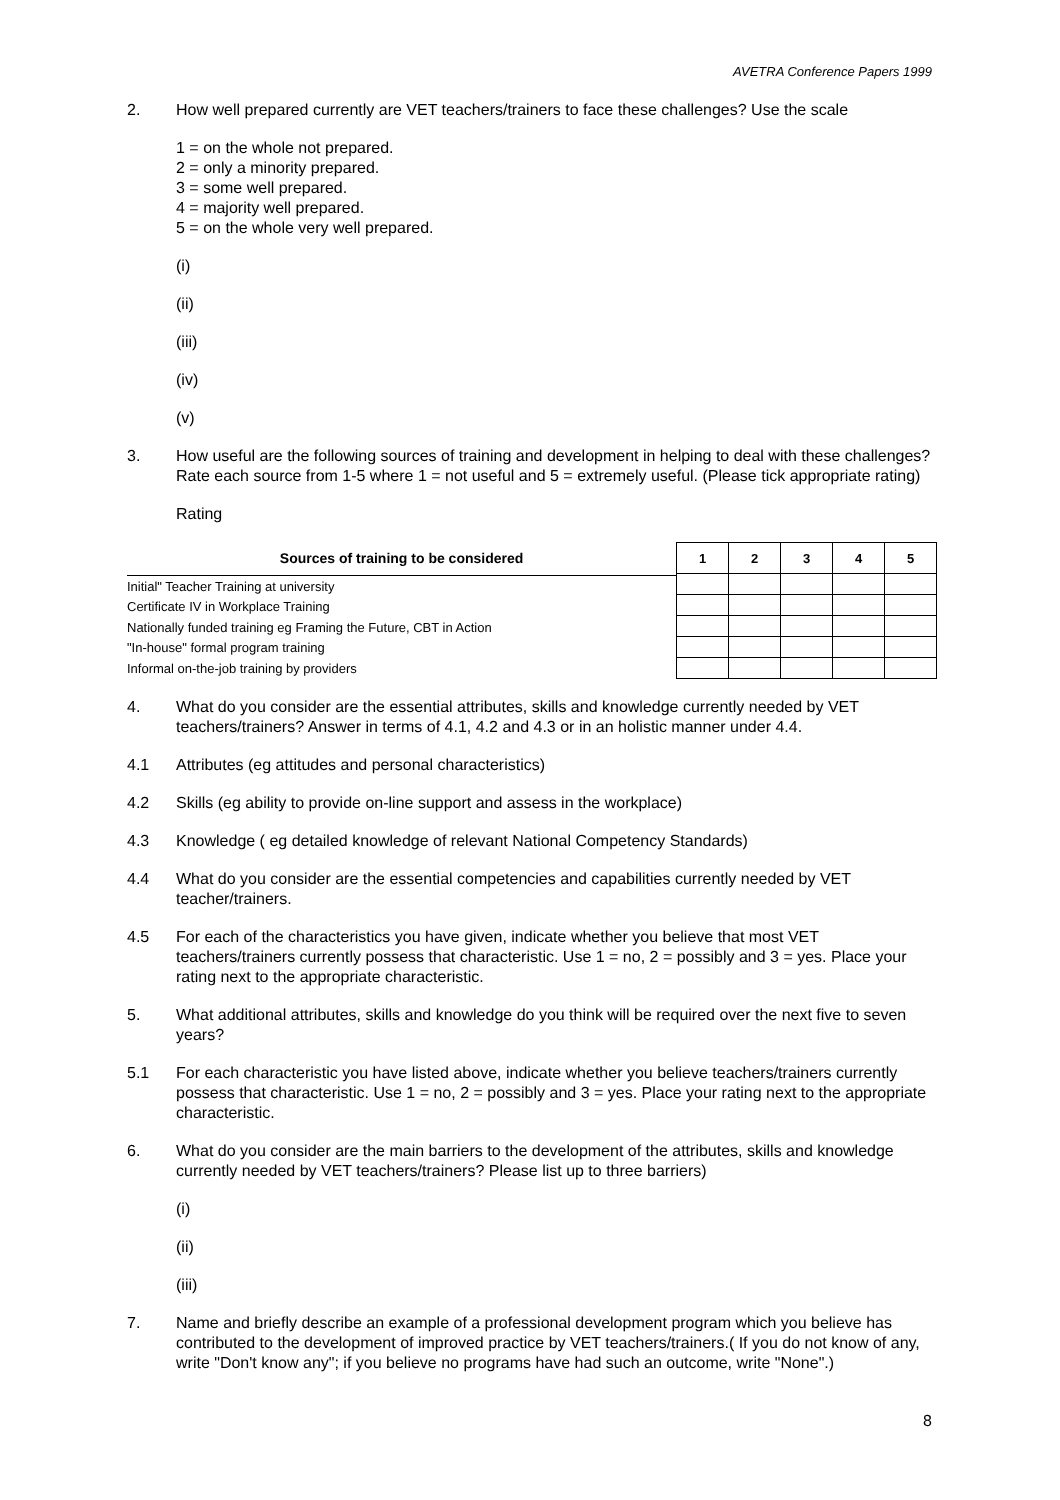AVETRA Conference Papers 1999
2. How well prepared currently are VET teachers/trainers to face these challenges? Use the scale
1 = on the whole not prepared.
2 = only a minority prepared.
3 = some well prepared.
4 = majority well prepared.
5 = on the whole very well prepared.
(i)
(ii)
(iii)
(iv)
(v)
3. How useful are the following sources of training and development in helping to deal with these challenges? Rate each source from 1-5 where 1 = not useful and 5 = extremely useful. (Please tick appropriate rating)
Rating
| Sources of training to be considered |
| --- |
| Initial" Teacher Training at university |
| Certificate IV in Workplace Training |
| Nationally funded training eg Framing the Future, CBT in Action |
| "In-house" formal program training |
| Informal on-the-job training by providers |
| 1 | 2 | 3 | 4 | 5 |
4. What do you consider are the essential attributes, skills and knowledge currently needed by VET teachers/trainers? Answer in terms of 4.1, 4.2 and 4.3 or in an holistic manner under 4.4.
4.1 Attributes (eg attitudes and personal characteristics)
4.2 Skills (eg ability to provide on-line support and assess in the workplace)
4.3 Knowledge ( eg detailed knowledge of relevant National Competency Standards)
4.4 What do you consider are the essential competencies and capabilities currently needed by VET teacher/trainers.
4.5 For each of the characteristics you have given, indicate whether you believe that most VET teachers/trainers currently possess that characteristic. Use 1 = no, 2 = possibly and 3 = yes. Place your rating next to the appropriate characteristic.
5. What additional attributes, skills and knowledge do you think will be required over the next five to seven years?
5.1 For each characteristic you have listed above, indicate whether you believe teachers/trainers currently possess that characteristic. Use 1 = no, 2 = possibly and 3 = yes. Place your rating next to the appropriate characteristic.
6. What do you consider are the main barriers to the development of the attributes, skills and knowledge currently needed by VET teachers/trainers? Please list up to three barriers)
(i)
(ii)
(iii)
7. Name and briefly describe an example of a professional development program which you believe has contributed to the development of improved practice by VET teachers/trainers.( If you do not know of any, write "Don't know any"; if you believe no programs have had such an outcome, write "None".)
8